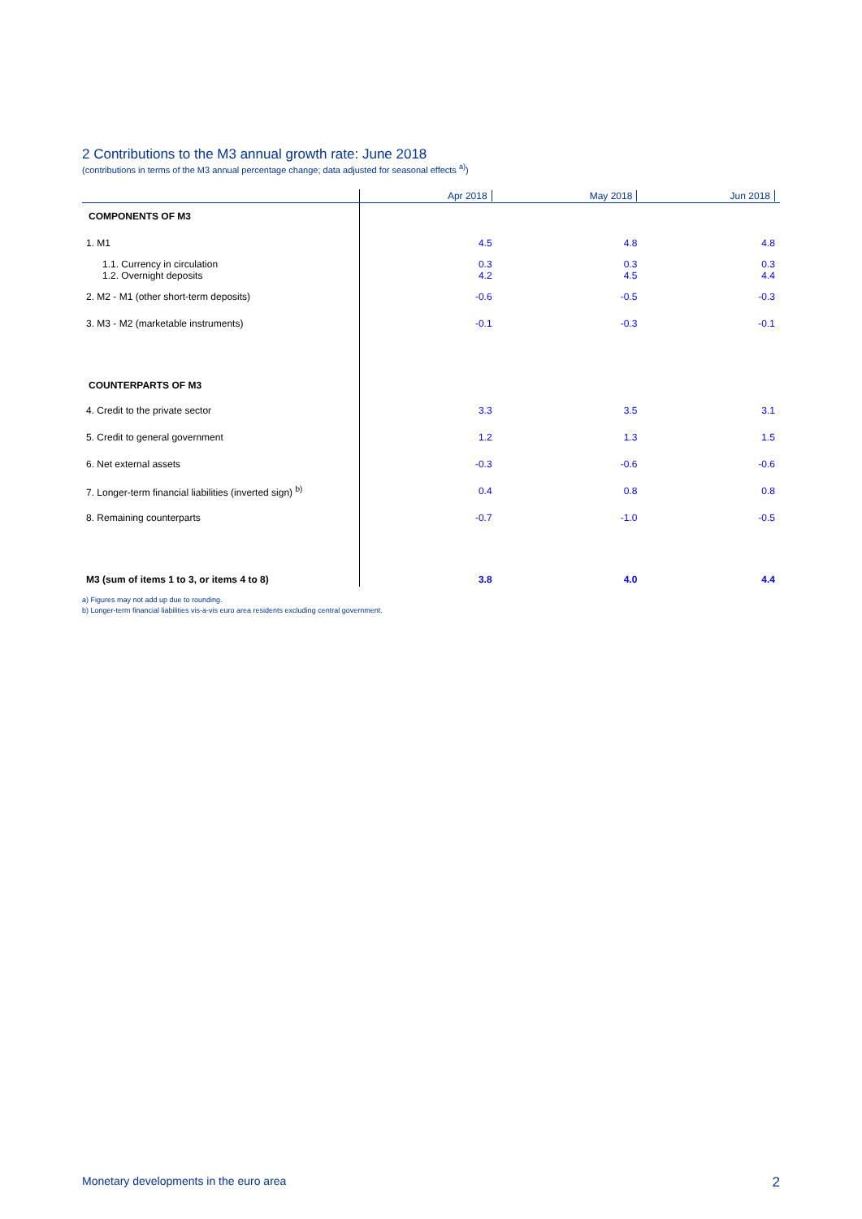2 Contributions to the M3 annual growth rate: June 2018
(contributions in terms of the M3 annual percentage change; data adjusted for seasonal effects <sup>a)</sup>)
| | Apr 2018 | May 2018 | Jun 2018 |
| --- | --- | --- | --- |
| COMPONENTS OF M3 | | | |
| 1. M1 | 4.5 | 4.8 | 4.8 |
| 1.1. Currency in circulation 1.2. Overnight deposits | 0.3 4.2 | 0.3 4.5 | 0.3 4.4 |
| 2. M2 - M1 (other short-term deposits) | -0.6 | -0.5 | -0.3 |
| 3. M3 - M2 (marketable instruments) | -0.1 | -0.3 | -0.1 |
| COUNTERPARTS OF M3 | | | |
| 4. Credit to the private sector | 3.3 | 3.5 | 3.1 |
| 5. Credit to general government | 1.2 | 1.3 | 1.5 |
| 6. Net external assets | -0.3 | -0.6 | -0.6 |
| 7. Longer-term financial liabilities (inverted sign) <sup>b)</sup> | 0.4 | 0.8 | 0.8 |
| 8. Remaining counterparts | -0.7 | -1.0 | -0.5 |
| M3 (sum of items 1 to 3, or items 4 to 8) | 3.8 | 4.0 | 4.4 |
a) Figures may not add up due to rounding.
b) Longer-term financial liabilities vis-a-vis euro area residents excluding central government.
Monetary developments in the euro area 2